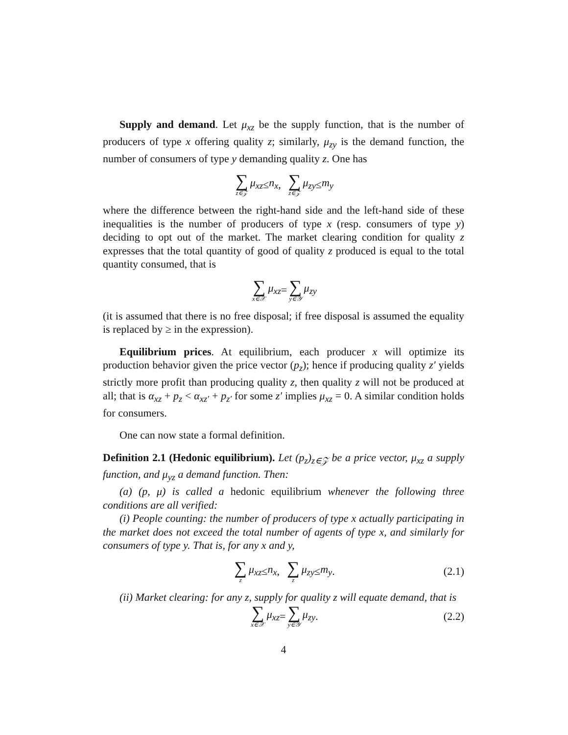Supply and demand. Let μ<sub>xz</sub> be the supply function, that is the number of producers of type x offering quality z; similarly, μ<sub>zy</sub> is the demand function, the number of consumers of type y demanding quality z. One has
∑ z∈𝒵 μ<sub>xz</sub> ≤ n<sub>x</sub> , ∑ z∈𝒵 μ<sub>zy</sub> ≤ m<sub>y</sub>
where the difference between the right-hand side and the left-hand side of these inequalities is the number of producers of type x (resp. consumers of type y) deciding to opt out of the market. The market clearing condition for quality z expresses that the total quantity of good of quality z produced is equal to the total quantity consumed, that is
∑ x∈𝒳 μ<sub>xz</sub> = ∑ y∈𝒴 μ<sub>zy</sub>
(it is assumed that there is no free disposal; if free disposal is assumed the equality is replaced by ≥ in the expression).
Equilibrium prices. At equilibrium, each producer x will optimize its production behavior given the price vector (p<sub>z</sub>); hence if producing quality z′ yields strictly more profit than producing quality z, then quality z will not be produced at all; that is α<sub>xz</sub> + p<sub>z</sub> < α<sub>xz′</sub> + p<sub>z′</sub> for some z′ implies μ<sub>xz</sub> = 0. A similar condition holds for consumers.
One can now state a formal definition.
Definition 2.1 (Hedonic equilibrium). Let (p<sub>z</sub>)<sub>z∈𝒵</sub> be a price vector, μ<sub>xz</sub> a supply function, and μ<sub>yz</sub> a demand function. Then:
(a) (p, μ) is called a hedonic equilibrium whenever the following three conditions are all verified:
(i) People counting: the number of producers of type x actually participating in the market does not exceed the total number of agents of type x, and similarly for consumers of type y. That is, for any x and y,
∑ z μ<sub>xz</sub> ≤ n<sub>x</sub> , ∑ z μ<sub>zy</sub> ≤ m<sub>y</sub>. (2.1)
(ii) Market clearing: for any z, supply for quality z will equate demand, that is
∑ x∈𝒳 μ<sub>xz</sub> = ∑ y∈𝒴 μ<sub>zy</sub>. (2.2)
4